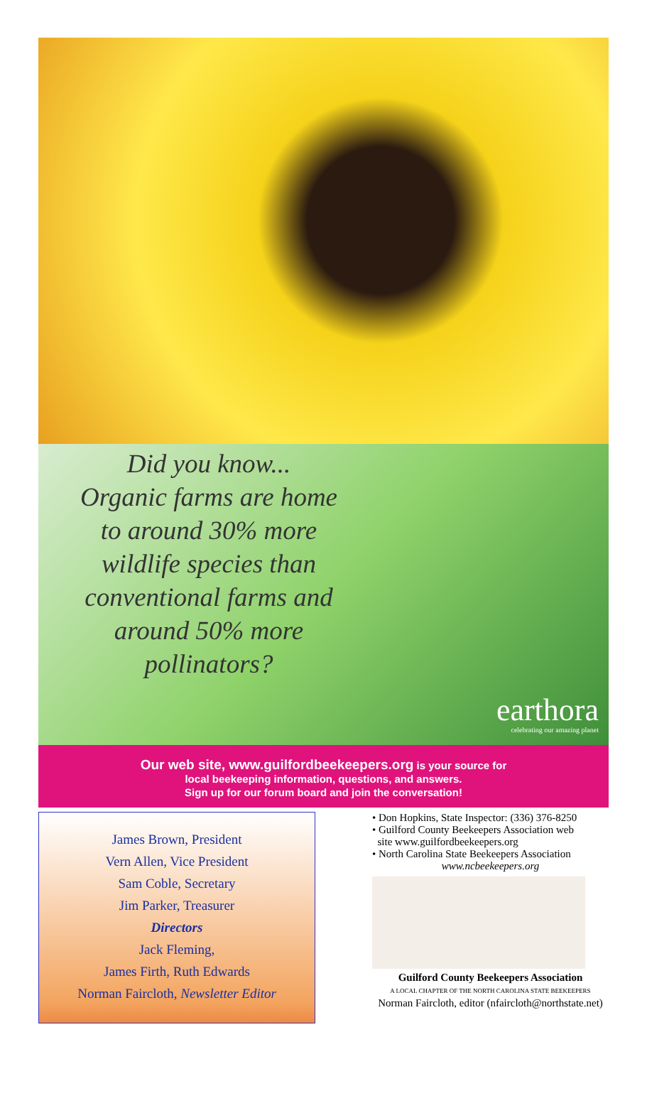Did you know...
Organic farms are home
to around 30% more
wildlife species than
conventional farms and
around 50% more
pollinators?
earthora
celebrating our amazing planet
Our web site, www.guilfordbeekeepers.org is your source for
local beekeeping information, questions, and answers.
Sign up for our forum board and join the conversation!
James Brown, President
Vern Allen, Vice President
Sam Coble, Secretary
Jim Parker, Treasurer
Directors
Jack Fleming,
James Firth, Ruth Edwards
Norman Faircloth, Newsletter Editor
• Don Hopkins, State Inspector: (336) 376-8250
• Guilford County Beekeepers Association web
site www.guilfordbeekeepers.org
• North Carolina State Beekeepers Association
www.ncbeekeepers.org
Guilford County Beekeepers Association
A LOCAL CHAPTER OF THE NORTH CAROLINA STATE BEEKEEPERS
Norman Faircloth, editor (nfaircloth@northstate.net)